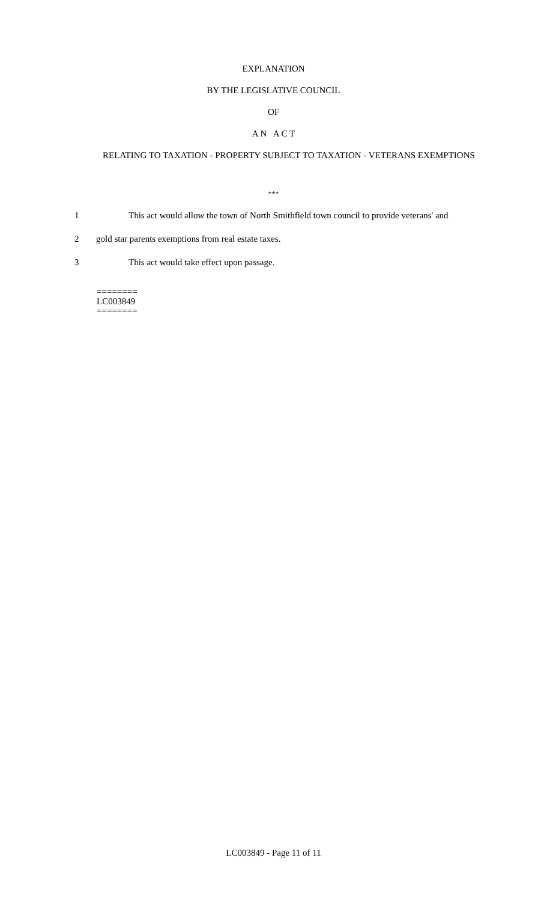EXPLANATION
BY THE LEGISLATIVE COUNCIL
OF
A N A C T
RELATING TO TAXATION - PROPERTY SUBJECT TO TAXATION - VETERANS EXEMPTIONS
***
1 This act would allow the town of North Smithfield town council to provide veterans' and
2 gold star parents exemptions from real estate taxes.
3 This act would take effect upon passage.
========
LC003849
========
LC003849 - Page 11 of 11